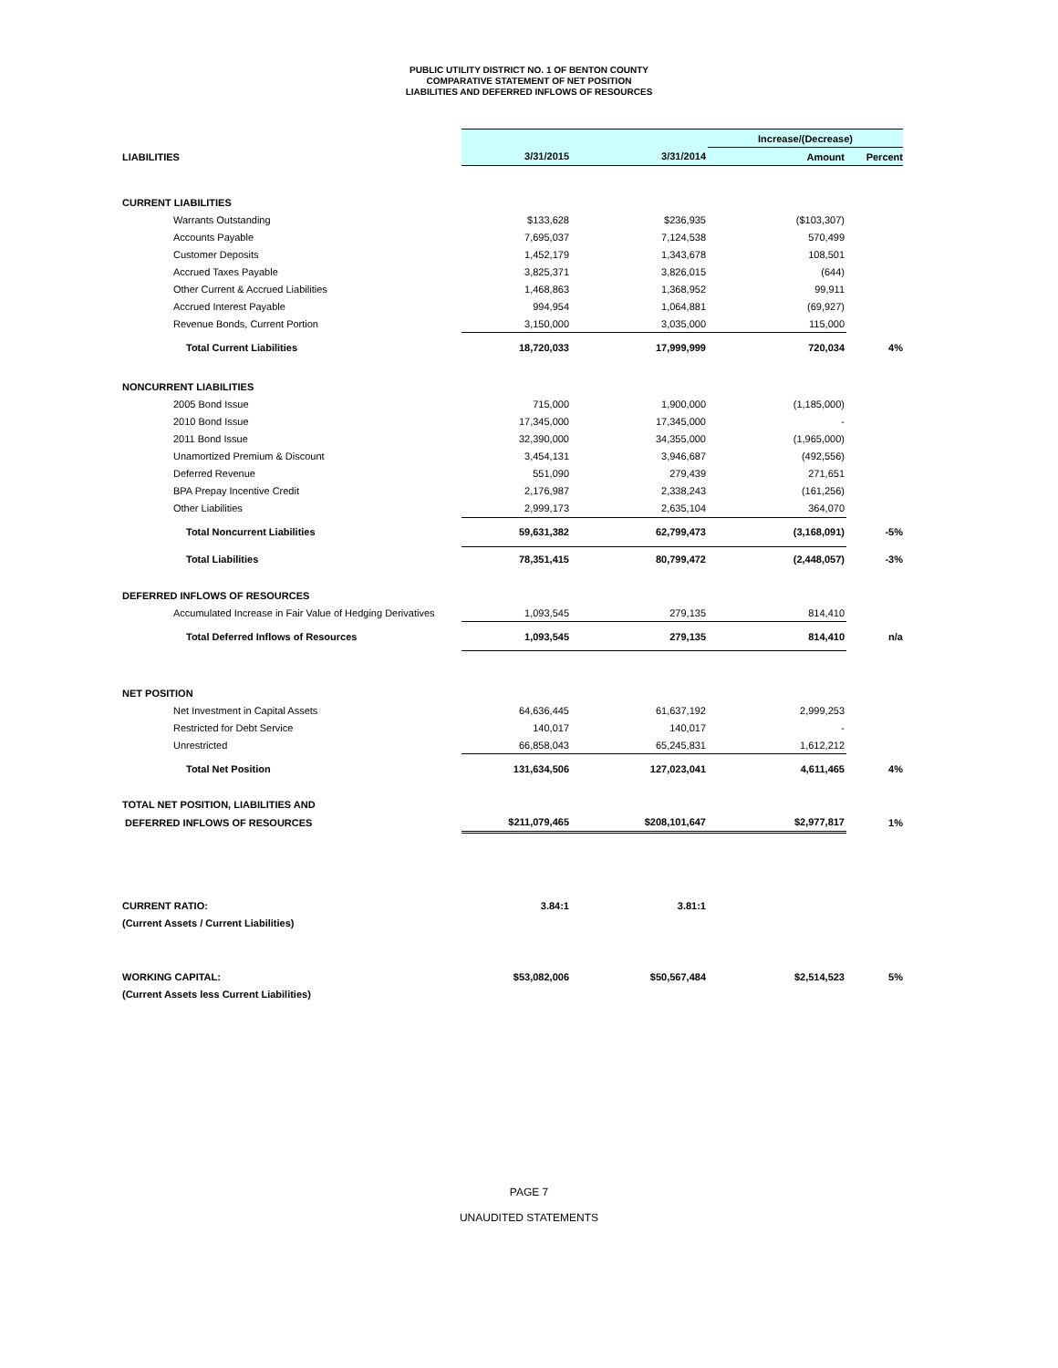PUBLIC UTILITY DISTRICT NO. 1 OF BENTON COUNTY
COMPARATIVE STATEMENT OF NET POSITION
LIABILITIES AND DEFERRED INFLOWS OF RESOURCES
| | | | Increase/(Decrease) | |
| LIABILITIES | 3/31/2015 | 3/31/2014 | Amount | Percent |
| CURRENT LIABILITIES | | | | |
| Warrants Outstanding | $133,628 | $236,935 | ($103,307) | |
| Accounts Payable | 7,695,037 | 7,124,538 | 570,499 | |
| Customer Deposits | 1,452,179 | 1,343,678 | 108,501 | |
| Accrued Taxes Payable | 3,825,371 | 3,826,015 | (644) | |
| Other Current & Accrued Liabilities | 1,468,863 | 1,368,952 | 99,911 | |
| Accrued Interest Payable | 994,954 | 1,064,881 | (69,927) | |
| Revenue Bonds, Current Portion | 3,150,000 | 3,035,000 | 115,000 | |
| Total Current Liabilities | 18,720,033 | 17,999,999 | 720,034 | 4% |
| NONCURRENT LIABILITIES | | | | |
| 2005 Bond Issue | 715,000 | 1,900,000 | (1,185,000) | |
| 2010 Bond Issue | 17,345,000 | 17,345,000 | - | |
| 2011 Bond Issue | 32,390,000 | 34,355,000 | (1,965,000) | |
| Unamortized Premium & Discount | 3,454,131 | 3,946,687 | (492,556) | |
| Deferred Revenue | 551,090 | 279,439 | 271,651 | |
| BPA Prepay Incentive Credit | 2,176,987 | 2,338,243 | (161,256) | |
| Other Liabilities | 2,999,173 | 2,635,104 | 364,070 | |
| Total Noncurrent Liabilities | 59,631,382 | 62,799,473 | (3,168,091) | -5% |
| Total Liabilities | 78,351,415 | 80,799,472 | (2,448,057) | -3% |
| DEFERRED INFLOWS OF RESOURCES | | | | |
| Accumulated Increase in Fair Value of Hedging Derivatives | 1,093,545 | 279,135 | 814,410 | |
| Total Deferred Inflows of Resources | 1,093,545 | 279,135 | 814,410 | n/a |
| NET POSITION | | | | |
| Net Investment in Capital Assets | 64,636,445 | 61,637,192 | 2,999,253 | |
| Restricted for Debt Service | 140,017 | 140,017 | - | |
| Unrestricted | 66,858,043 | 65,245,831 | 1,612,212 | |
| Total Net Position | 131,634,506 | 127,023,041 | 4,611,465 | 4% |
| TOTAL NET POSITION, LIABILITIES AND | | | | |
| DEFERRED INFLOWS OF RESOURCES | $211,079,465 | $208,101,647 | $2,977,817 | 1% |
| CURRENT RATIO: | 3.84:1 | 3.81:1 | | |
| (Current Assets / Current Liabilities) | | | | |
| WORKING CAPITAL: | $53,082,006 | $50,567,484 | $2,514,523 | 5% |
| (Current Assets less Current Liabilities) | | | | |
PAGE 7
UNAUDITED STATEMENTS